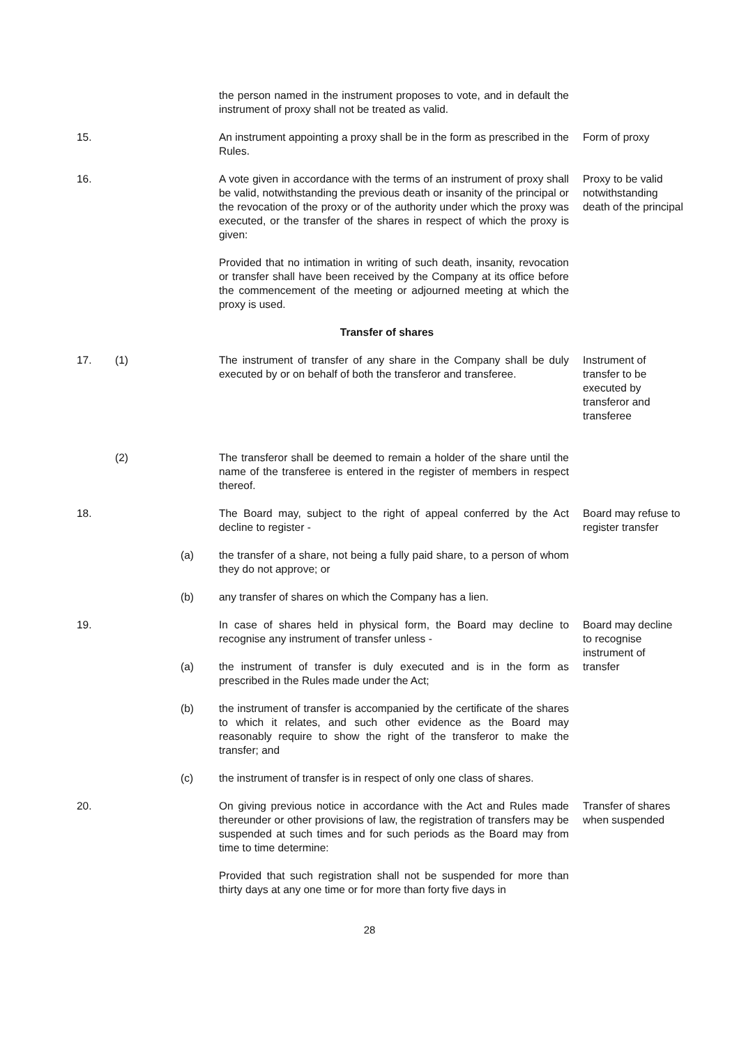the person named in the instrument proposes to vote, and in default the instrument of proxy shall not be treated as valid.
15. An instrument appointing a proxy shall be in the form as prescribed in the Rules.
Form of proxy
16. A vote given in accordance with the terms of an instrument of proxy shall be valid, notwithstanding the previous death or insanity of the principal or the revocation of the proxy or of the authority under which the proxy was executed, or the transfer of the shares in respect of which the proxy is given:
Proxy to be valid notwithstanding death of the principal
Provided that no intimation in writing of such death, insanity, revocation or transfer shall have been received by the Company at its office before the commencement of the meeting or adjourned meeting at which the proxy is used.
Transfer of shares
17. (1) The instrument of transfer of any share in the Company shall be duly executed by or on behalf of both the transferor and transferee.
Instrument of transfer to be executed by transferor and transferee
(2) The transferor shall be deemed to remain a holder of the share until the name of the transferee is entered in the register of members in respect thereof.
18. The Board may, subject to the right of appeal conferred by the Act decline to register -
Board may refuse to register transfer
(a) the transfer of a share, not being a fully paid share, to a person of whom they do not approve; or
(b) any transfer of shares on which the Company has a lien.
19. In case of shares held in physical form, the Board may decline to recognise any instrument of transfer unless -
Board may decline to recognise instrument of transfer
(a) the instrument of transfer is duly executed and is in the form as prescribed in the Rules made under the Act;
(b) the instrument of transfer is accompanied by the certificate of the shares to which it relates, and such other evidence as the Board may reasonably require to show the right of the transferor to make the transfer; and
(c) the instrument of transfer is in respect of only one class of shares.
20. On giving previous notice in accordance with the Act and Rules made thereunder or other provisions of law, the registration of transfers may be suspended at such times and for such periods as the Board may from time to time determine:
Transfer of shares when suspended
Provided that such registration shall not be suspended for more than thirty days at any one time or for more than forty five days in
28